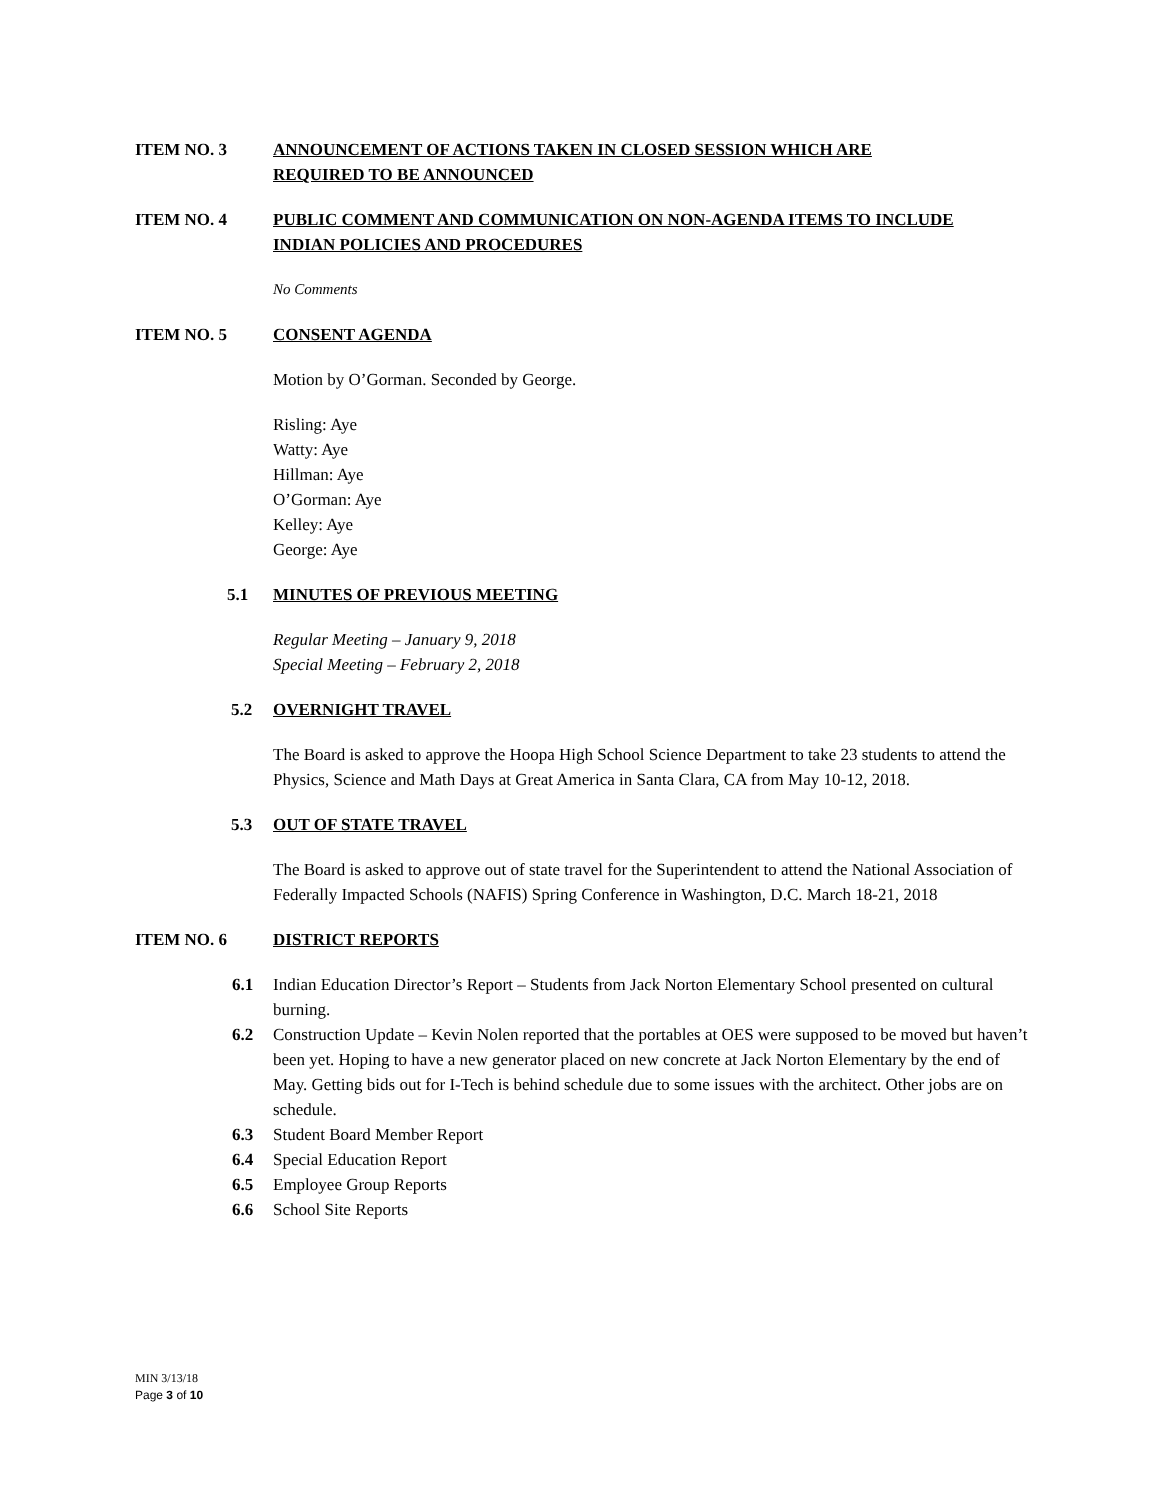ITEM NO. 3 ANNOUNCEMENT OF ACTIONS TAKEN IN CLOSED SESSION WHICH ARE REQUIRED TO BE ANNOUNCED
ITEM NO. 4 PUBLIC COMMENT AND COMMUNICATION ON NON-AGENDA ITEMS TO INCLUDE INDIAN POLICIES AND PROCEDURES
No Comments
ITEM NO. 5 CONSENT AGENDA
Motion by O’Gorman. Seconded by George.
Risling: Aye
Watty: Aye
Hillman: Aye
O’Gorman: Aye
Kelley: Aye
George: Aye
5.1 MINUTES OF PREVIOUS MEETING
Regular Meeting – January 9, 2018
Special Meeting – February 2, 2018
5.2 OVERNIGHT TRAVEL
The Board is asked to approve the Hoopa High School Science Department to take 23 students to attend the Physics, Science and Math Days at Great America in Santa Clara, CA from May 10-12, 2018.
5.3 OUT OF STATE TRAVEL
The Board is asked to approve out of state travel for the Superintendent to attend the National Association of Federally Impacted Schools (NAFIS) Spring Conference in Washington, D.C. March 18-21, 2018
ITEM NO. 6 DISTRICT REPORTS
6.1 Indian Education Director’s Report – Students from Jack Norton Elementary School presented on cultural burning.
6.2 Construction Update – Kevin Nolen reported that the portables at OES were supposed to be moved but haven’t been yet. Hoping to have a new generator placed on new concrete at Jack Norton Elementary by the end of May. Getting bids out for I-Tech is behind schedule due to some issues with the architect. Other jobs are on schedule.
6.3 Student Board Member Report
6.4 Special Education Report
6.5 Employee Group Reports
6.6 School Site Reports
MIN 3/13/18
Page 3 of 10